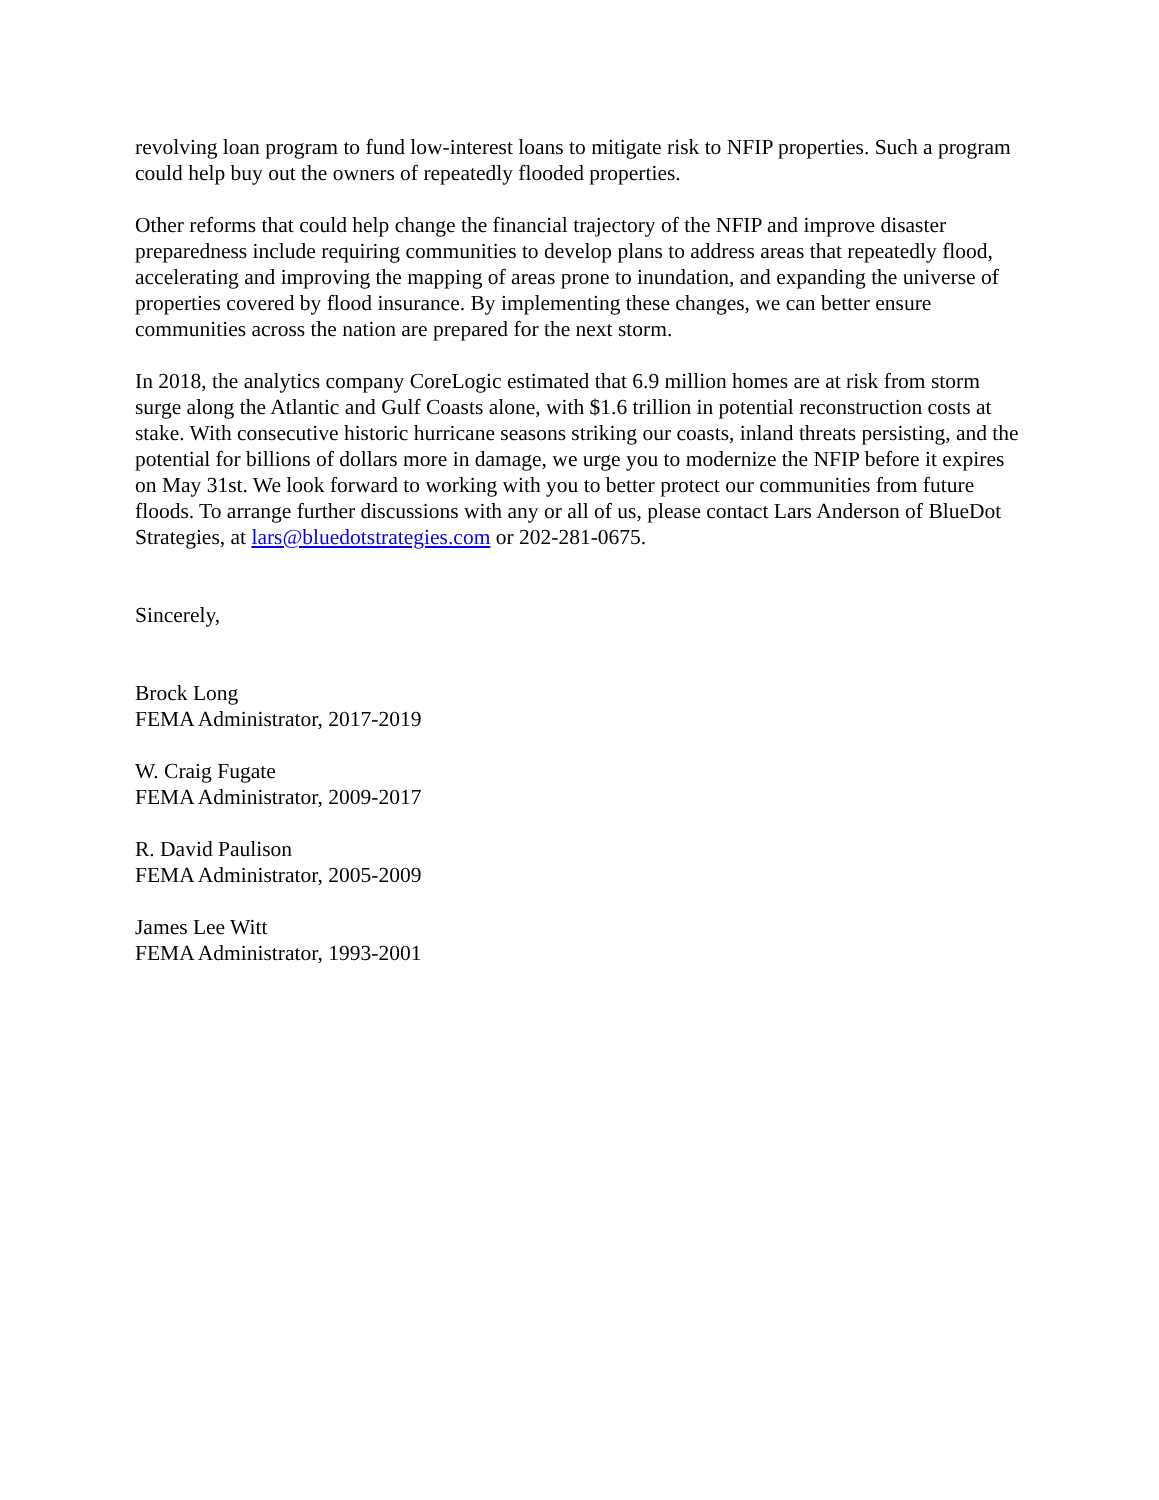revolving loan program to fund low-interest loans to mitigate risk to NFIP properties. Such a program could help buy out the owners of repeatedly flooded properties.
Other reforms that could help change the financial trajectory of the NFIP and improve disaster preparedness include requiring communities to develop plans to address areas that repeatedly flood, accelerating and improving the mapping of areas prone to inundation, and expanding the universe of properties covered by flood insurance. By implementing these changes, we can better ensure communities across the nation are prepared for the next storm.
In 2018, the analytics company CoreLogic estimated that 6.9 million homes are at risk from storm surge along the Atlantic and Gulf Coasts alone, with $1.6 trillion in potential reconstruction costs at stake. With consecutive historic hurricane seasons striking our coasts, inland threats persisting, and the potential for billions of dollars more in damage, we urge you to modernize the NFIP before it expires on May 31st. We look forward to working with you to better protect our communities from future floods. To arrange further discussions with any or all of us, please contact Lars Anderson of BlueDot Strategies, at lars@bluedotstrategies.com or 202-281-0675.
Sincerely,
Brock Long
FEMA Administrator, 2017-2019
W. Craig Fugate
FEMA Administrator, 2009-2017
R. David Paulison
FEMA Administrator, 2005-2009
James Lee Witt
FEMA Administrator, 1993-2001